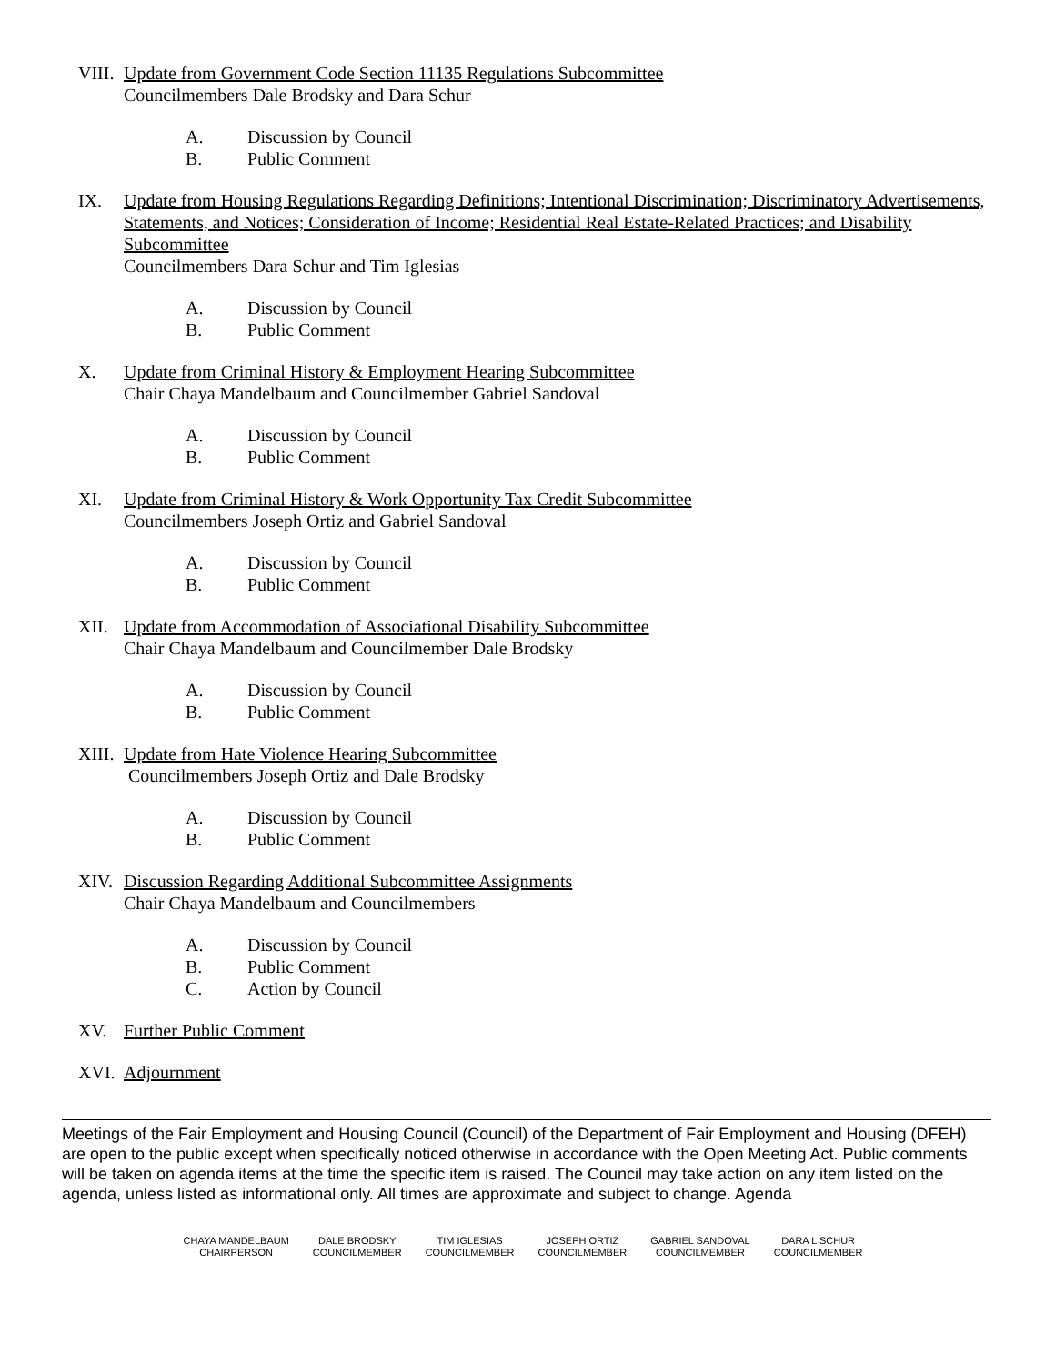VIII. Update from Government Code Section 11135 Regulations Subcommittee
Councilmembers Dale Brodsky and Dara Schur
A. Discussion by Council
B. Public Comment
IX. Update from Housing Regulations Regarding Definitions; Intentional Discrimination; Discriminatory Advertisements, Statements, and Notices; Consideration of Income; Residential Real Estate-Related Practices; and Disability Subcommittee
Councilmembers Dara Schur and Tim Iglesias
A. Discussion by Council
B. Public Comment
X. Update from Criminal History & Employment Hearing Subcommittee
Chair Chaya Mandelbaum and Councilmember Gabriel Sandoval
A. Discussion by Council
B. Public Comment
XI. Update from Criminal History & Work Opportunity Tax Credit Subcommittee
Councilmembers Joseph Ortiz and Gabriel Sandoval
A. Discussion by Council
B. Public Comment
XII. Update from Accommodation of Associational Disability Subcommittee
Chair Chaya Mandelbaum and Councilmember Dale Brodsky
A. Discussion by Council
B. Public Comment
XIII. Update from Hate Violence Hearing Subcommittee
Councilmembers Joseph Ortiz and Dale Brodsky
A. Discussion by Council
B. Public Comment
XIV. Discussion Regarding Additional Subcommittee Assignments
Chair Chaya Mandelbaum and Councilmembers
A. Discussion by Council
B. Public Comment
C. Action by Council
XV. Further Public Comment
XVI. Adjournment
Meetings of the Fair Employment and Housing Council (Council) of the Department of Fair Employment and Housing (DFEH) are open to the public except when specifically noticed otherwise in accordance with the Open Meeting Act. Public comments will be taken on agenda items at the time the specific item is raised. The Council may take action on any item listed on the agenda, unless listed as informational only. All times are approximate and subject to change. Agenda
CHAYA MANDELBAUM
CHAIRPERSON
DALE BRODSKY
COUNCILMEMBER
TIM IGLESIAS
COUNCILMEMBER
JOSEPH ORTIZ
COUNCILMEMBER
GABRIEL SANDOVAL
COUNCILMEMBER
DARA L SCHUR
COUNCILMEMBER